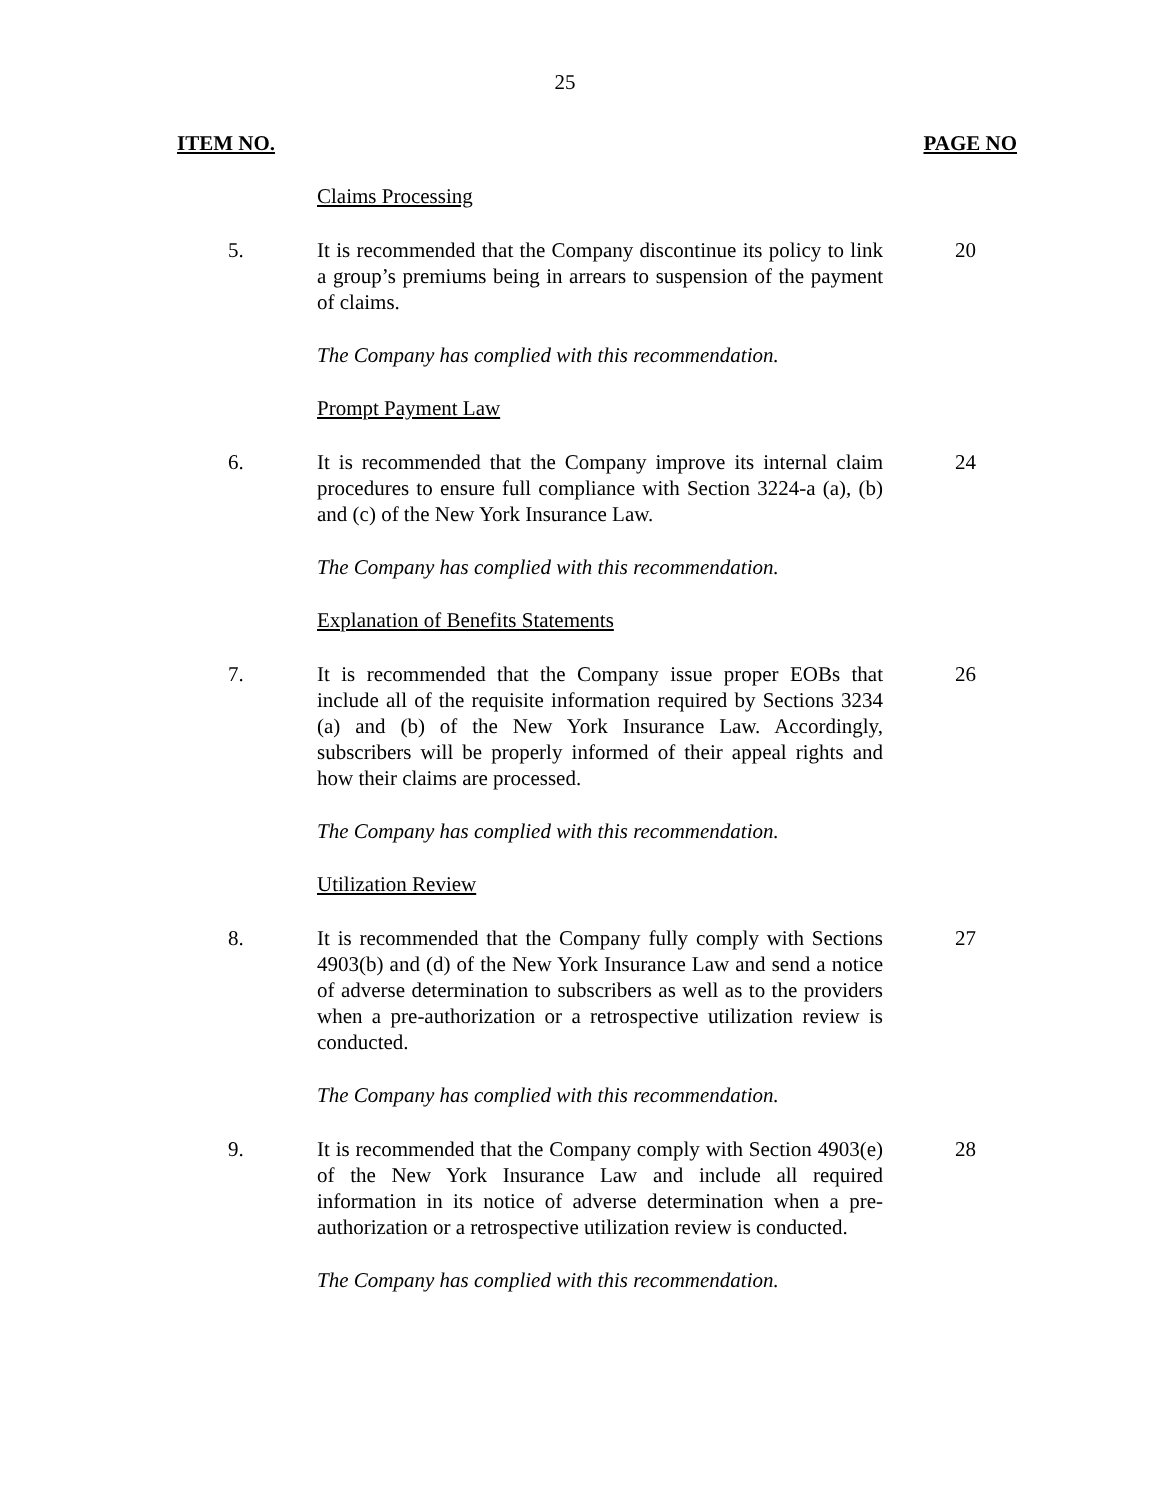25
ITEM NO. PAGE NO
Claims Processing
5. It is recommended that the Company discontinue its policy to link a group’s premiums being in arrears to suspension of the payment of claims.
20
The Company has complied with this recommendation.
Prompt Payment Law
6. It is recommended that the Company improve its internal claim procedures to ensure full compliance with Section 3224-a (a), (b) and (c) of the New York Insurance Law.
24
The Company has complied with this recommendation.
Explanation of Benefits Statements
7. It is recommended that the Company issue proper EOBs that include all of the requisite information required by Sections 3234 (a) and (b) of the New York Insurance Law. Accordingly, subscribers will be properly informed of their appeal rights and how their claims are processed.
26
The Company has complied with this recommendation.
Utilization Review
8. It is recommended that the Company fully comply with Sections 4903(b) and (d) of the New York Insurance Law and send a notice of adverse determination to subscribers as well as to the providers when a pre-authorization or a retrospective utilization review is conducted.
27
The Company has complied with this recommendation.
9. It is recommended that the Company comply with Section 4903(e) of the New York Insurance Law and include all required information in its notice of adverse determination when a pre-authorization or a retrospective utilization review is conducted.
28
The Company has complied with this recommendation.